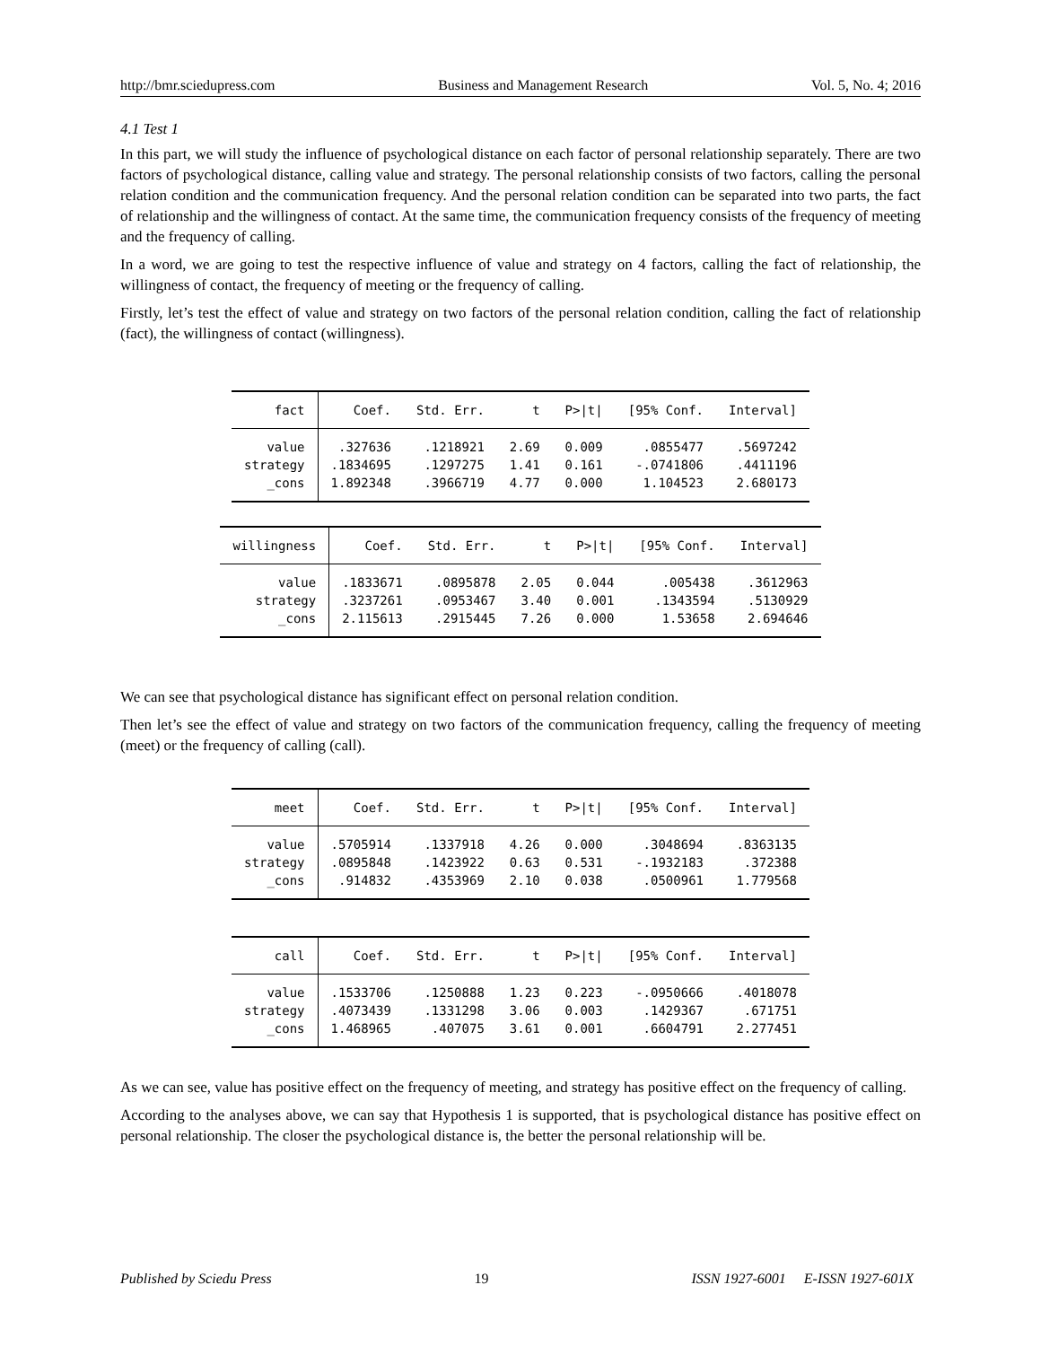http://bmr.sciedupress.com Business and Management Research Vol. 5, No. 4; 2016
4.1 Test 1
In this part, we will study the influence of psychological distance on each factor of personal relationship separately. There are two factors of psychological distance, calling value and strategy. The personal relationship consists of two factors, calling the personal relation condition and the communication frequency. And the personal relation condition can be separated into two parts, the fact of relationship and the willingness of contact. At the same time, the communication frequency consists of the frequency of meeting and the frequency of calling.
In a word, we are going to test the respective influence of value and strategy on 4 factors, calling the fact of relationship, the willingness of contact, the frequency of meeting or the frequency of calling.
Firstly, let’s test the effect of value and strategy on two factors of the personal relation condition, calling the fact of relationship (fact), the willingness of contact (willingness).
| fact | Coef. | Std. Err. | t | P>/t/ | [95% Conf. | Interval] |
| --- | --- | --- | --- | --- | --- | --- |
| value | .327636 | .1218921 | 2.69 | 0.009 | .0855477 | .5697242 |
| strategy | .1834695 | .1297275 | 1.41 | 0.161 | -.0741806 | .4411196 |
| _cons | 1.892348 | .3966719 | 4.77 | 0.000 | 1.104523 | 2.680173 |
| willingness | Coef. | Std. Err. | t | P>/t/ | [95% Conf. | Interval] |
| --- | --- | --- | --- | --- | --- | --- |
| value | .1833671 | .0895878 | 2.05 | 0.044 | .005438 | .3612963 |
| strategy | .3237261 | .0953467 | 3.40 | 0.001 | .1343594 | .5130929 |
| _cons | 2.115613 | .2915445 | 7.26 | 0.000 | 1.53658 | 2.694646 |
We can see that psychological distance has significant effect on personal relation condition.
Then let’s see the effect of value and strategy on two factors of the communication frequency, calling the frequency of meeting (meet) or the frequency of calling (call).
| meet | Coef. | Std. Err. | t | P>/t/ | [95% Conf. | Interval] |
| --- | --- | --- | --- | --- | --- | --- |
| value | .5705914 | .1337918 | 4.26 | 0.000 | .3048694 | .8363135 |
| strategy | .0895848 | .1423922 | 0.63 | 0.531 | -.1932183 | .372388 |
| _cons | .914832 | .4353969 | 2.10 | 0.038 | .0500961 | 1.779568 |
| call | Coef. | Std. Err. | t | P>/t/ | [95% Conf. | Interval] |
| --- | --- | --- | --- | --- | --- | --- |
| value | .1533706 | .1250888 | 1.23 | 0.223 | -.0950666 | .4018078 |
| strategy | .4073439 | .1331298 | 3.06 | 0.003 | .1429367 | .671751 |
| _cons | 1.468965 | .407075 | 3.61 | 0.001 | .6604791 | 2.277451 |
As we can see, value has positive effect on the frequency of meeting, and strategy has positive effect on the frequency of calling.
According to the analyses above, we can say that Hypothesis 1 is supported, that is psychological distance has positive effect on personal relationship. The closer the psychological distance is, the better the personal relationship will be.
Published by Sciedu Press 19 ISSN 1927-6001 E-ISSN 1927-601X